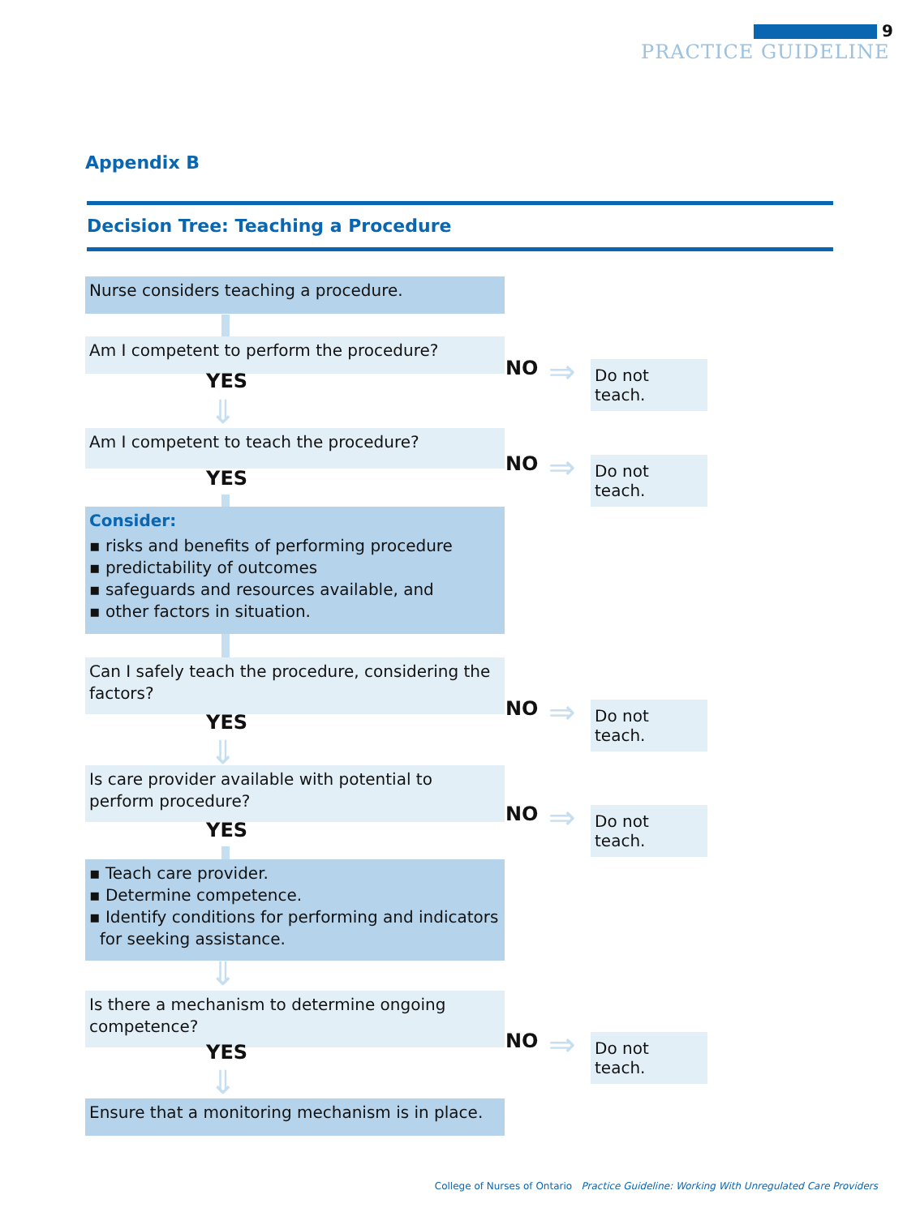9
PRACTICE GUIDELINE
Appendix B
Decision Tree: Teaching a Procedure
Nurse considers teaching a procedure.
Am I competent to perform the procedure?
YES
⇓
NO ⇒
Do not teach.
Am I competent to teach the procedure?
YES
NO ⇒
Do not teach.
Consider:
▪ risks and benefits of performing procedure
▪ predictability of outcomes
▪ safeguards and resources available, and
▪ other factors in situation.
Can I safely teach the procedure, considering the factors?
YES
⇓
NO ⇒
Do not teach.
Is care provider available with potential to perform procedure?
YES
NO ⇒
Do not teach.
▪ Teach care provider.
▪ Determine competence.
▪ Identify conditions for performing and indicators
for seeking assistance.
⇓
Is there a mechanism to determine ongoing competence?
YES
⇓
NO ⇒
Do not teach.
Ensure that a monitoring mechanism is in place.
College of Nurses of Ontario Practice Guideline: Working With Unregulated Care Providers